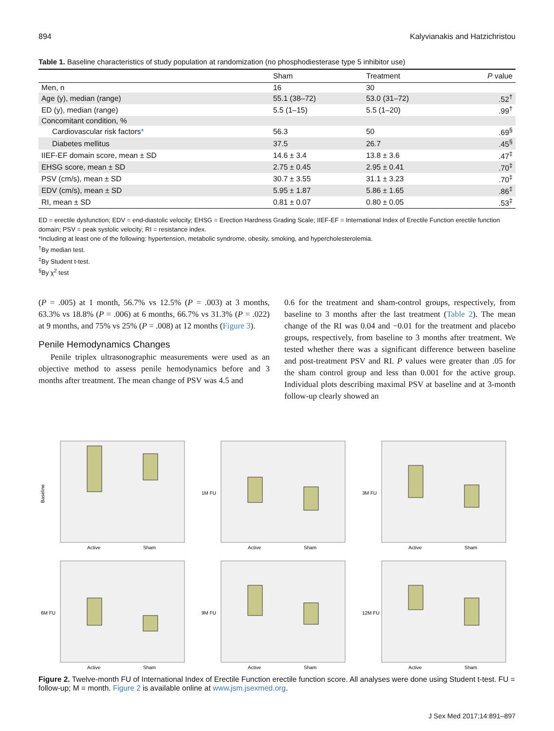894 Kalyvianakis and Hatzichristou
Table 1. Baseline characteristics of study population at randomization (no phosphodiesterase type 5 inhibitor use)
| | Sham | Treatment | P value |
| --- | --- | --- | --- |
| Men, n | 16 | 30 | |
| Age (y), median (range) | 55.1 (38–72) | 53.0 (31–72) | .52<sup>†</sup> |
| ED (y), median (range) | 5.5 (1–15) | 5.5 (1–20) | .99<sup>†</sup> |
| Concomitant condition, % | | | |
| Cardiovascular risk factors * | 56.3 | 50 | .69<sup>§</sup> |
| Diabetes mellitus | 37.5 | 26.7 | .45<sup>§</sup> |
| IIEF-EF domain score, mean ± SD | 14.6 ± 3.4 | 13.8 ± 3.6 | .47<sup>‡</sup> |
| EHSG score, mean ± SD | 2.75 ± 0.45 | 2.95 ± 0.41 | .70<sup>‡</sup> |
| PSV (cm/s), mean ± SD | 30.7 ± 3.55 | 31.1 ± 3.23 | .70<sup>‡</sup> |
| EDV (cm/s), mean ± SD | 5.95 ± 1.87 | 5.86 ± 1.65 | .86<sup>‡</sup> |
| RI, mean ± SD | 0.81 ± 0.07 | 0.80 ± 0.05 | .53<sup>‡</sup> |
ED = erectile dysfunction; EDV = end-diastolic velocity; EHSG = Erection Hardness Grading Scale; IIEF-EF = International Index of Erectile Function erectile function domain; PSV = peak systolic velocity; RI = resistance index.
*Including at least one of the following: hypertension, metabolic syndrome, obesity, smoking, and hypercholesterolemia.
<sup>†</sup> By median test.
<sup>‡</sup> By Student t-test.
<sup>§</sup> By χ<sup>2</sup> test
(P = .005) at 1 month, 56.7% vs 12.5% (P = .003) at 3 months, 63.3% vs 18.8% (P = .006) at 6 months, 66.7% vs 31.3% (P = .022) at 9 months, and 75% vs 25% (P = .008) at 12 months (Figure 3).
Penile Hemodynamics Changes
Penile triplex ultrasonographic measurements were used as an objective method to assess penile hemodynamics before and 3 months after treatment. The mean change of PSV was 4.5 and
0.6 for the treatment and sham-control groups, respectively, from baseline to 3 months after the last treatment (Table 2). The mean change of the RI was 0.04 and −0.01 for the treatment and placebo groups, respectively, from baseline to 3 months after treatment. We tested whether there was a significant difference between baseline and post-treatment PSV and RI. P values were greater than .05 for the sham control group and less than 0.001 for the active group. Individual plots describing maximal PSV at baseline and at 3-month follow-up clearly showed an
Baseline
Active
Sham
1M FU
Active
Sham
3M FU
Active
Sham
6M FU
Active
Sham
9M FU
Active
Sham
12M FU
Active
Sham
Figure 2. Twelve-month FU of International Index of Erectile Function erectile function score. All analyses were done using Student t-test. FU = follow-up; M = month. Figure 2 is available online at www.jsm.jsexmed.org.
J Sex Med 2017;14:891–897